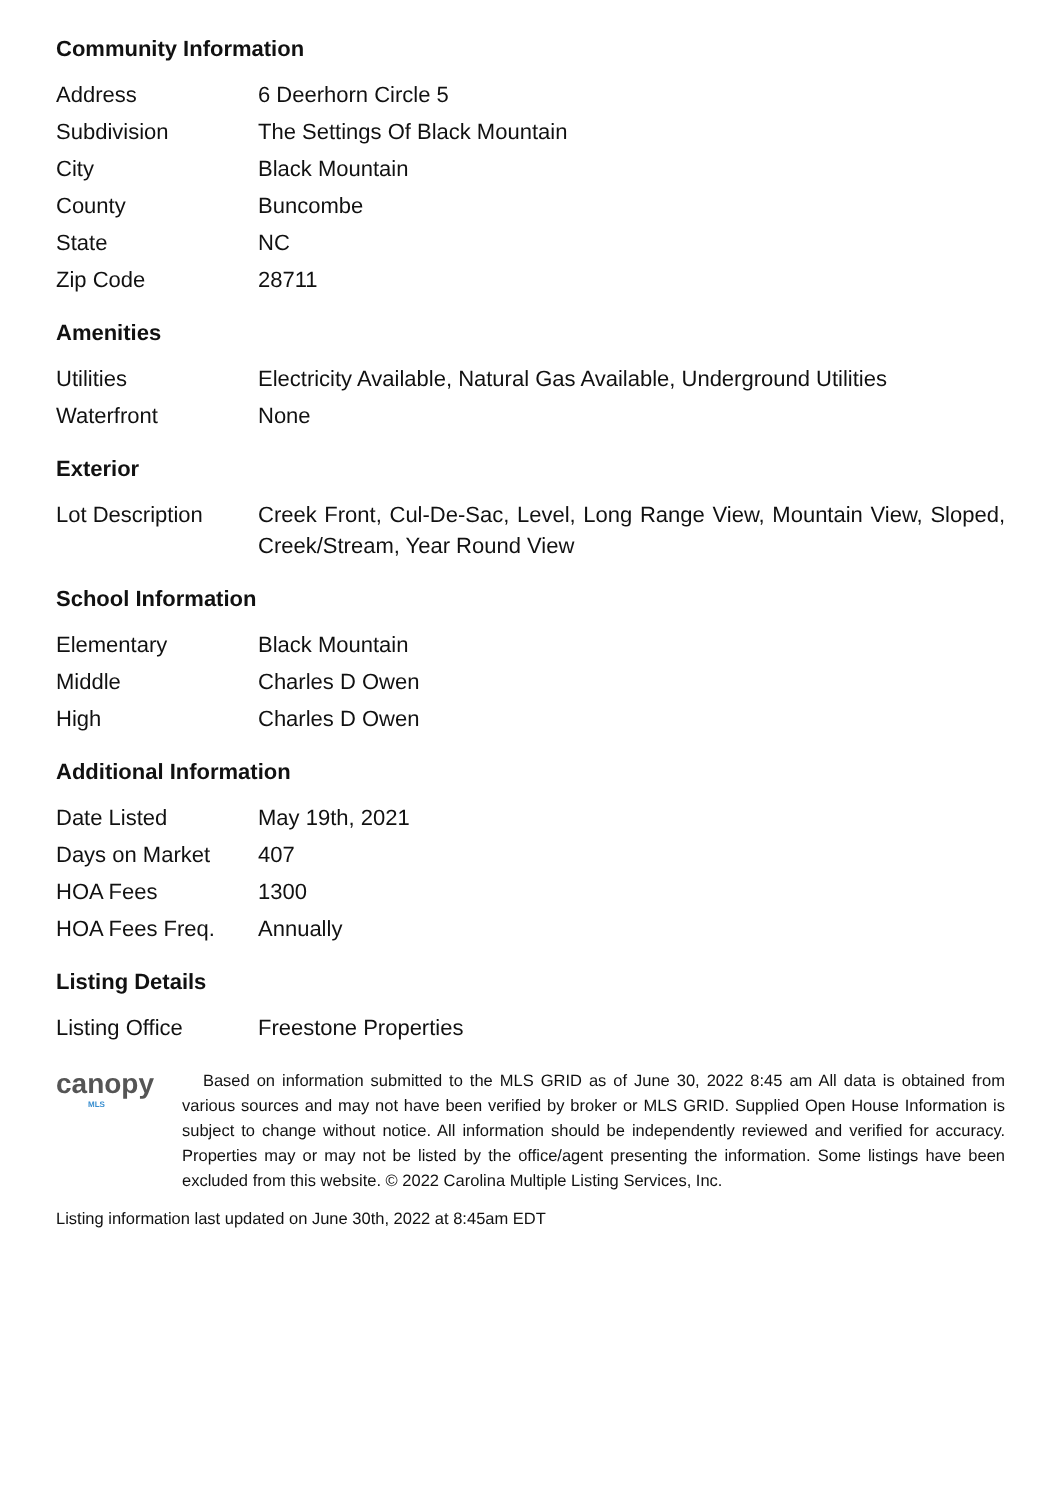Community Information
| Address | 6 Deerhorn Circle 5 |
| Subdivision | The Settings Of Black Mountain |
| City | Black Mountain |
| County | Buncombe |
| State | NC |
| Zip Code | 28711 |
Amenities
| Utilities | Electricity Available, Natural Gas Available, Underground Utilities |
| Waterfront | None |
Exterior
| Lot Description | Creek Front, Cul-De-Sac, Level, Long Range View, Mountain View, Sloped, Creek/Stream, Year Round View |
School Information
| Elementary | Black Mountain |
| Middle | Charles D Owen |
| High | Charles D Owen |
Additional Information
| Date Listed | May 19th, 2021 |
| Days on Market | 407 |
| HOA Fees | 1300 |
| HOA Fees Freq. | Annually |
Listing Details
| Listing Office | Freestone Properties |
canopy
MLS
Based on information submitted to the MLS GRID as of June 30, 2022 8:45 am All data is obtained from various sources and may not have been verified by broker or MLS GRID. Supplied Open House Information is subject to change without notice. All information should be independently reviewed and verified for accuracy. Properties may or may not be listed by the office/agent presenting the information. Some listings have been excluded from this website. © 2022 Carolina Multiple Listing Services, Inc.
Listing information last updated on June 30th, 2022 at 8:45am EDT